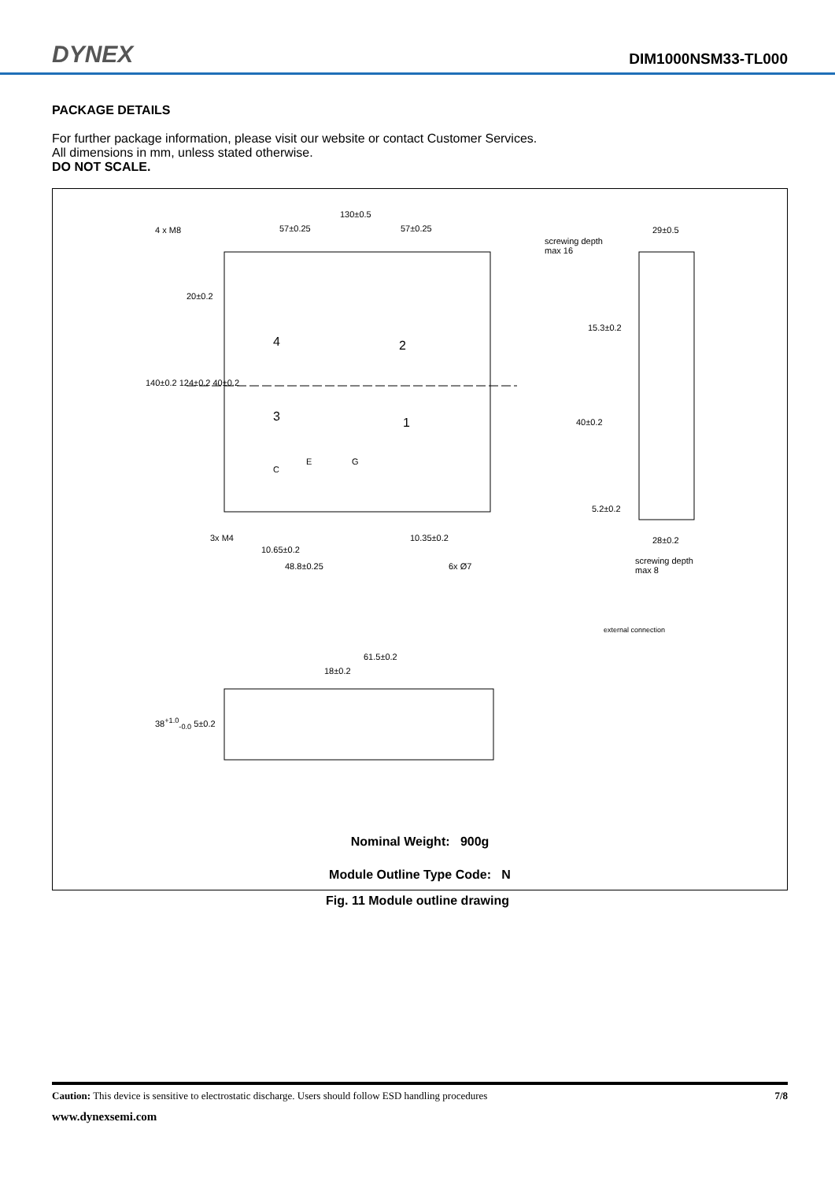DYNEX
DIM1000NSM33-TL000
PACKAGE DETAILS
For further package information, please visit our website or contact Customer Services.
All dimensions in mm, unless stated otherwise.
DO NOT SCALE.
130±0.5
4 x M8 57±0.25 57±0.25
screwing depth
max 16
29±0.5
20±0.2
15.3±0.2
140±0.2 124±0.2 40±0.2
4 2
3 1 40±0.2
C
E G
5.2±0.2
3x M4 10.35±0.2 28±0.2
10.65±0.2
screwing depth
max 8 48.8±0.25 6x Ø7
external connection
61.5±0.2
18±0.2
38<sup>+1.0</sup><sub>-0.0</sub> 5±0.2
Nominal Weight: 900g
Module Outline Type Code: N
Fig. 11 Module outline drawing
Caution: This device is sensitive to electrostatic discharge. Users should follow ESD handling procedures 7/8
www.dynexsemi.com